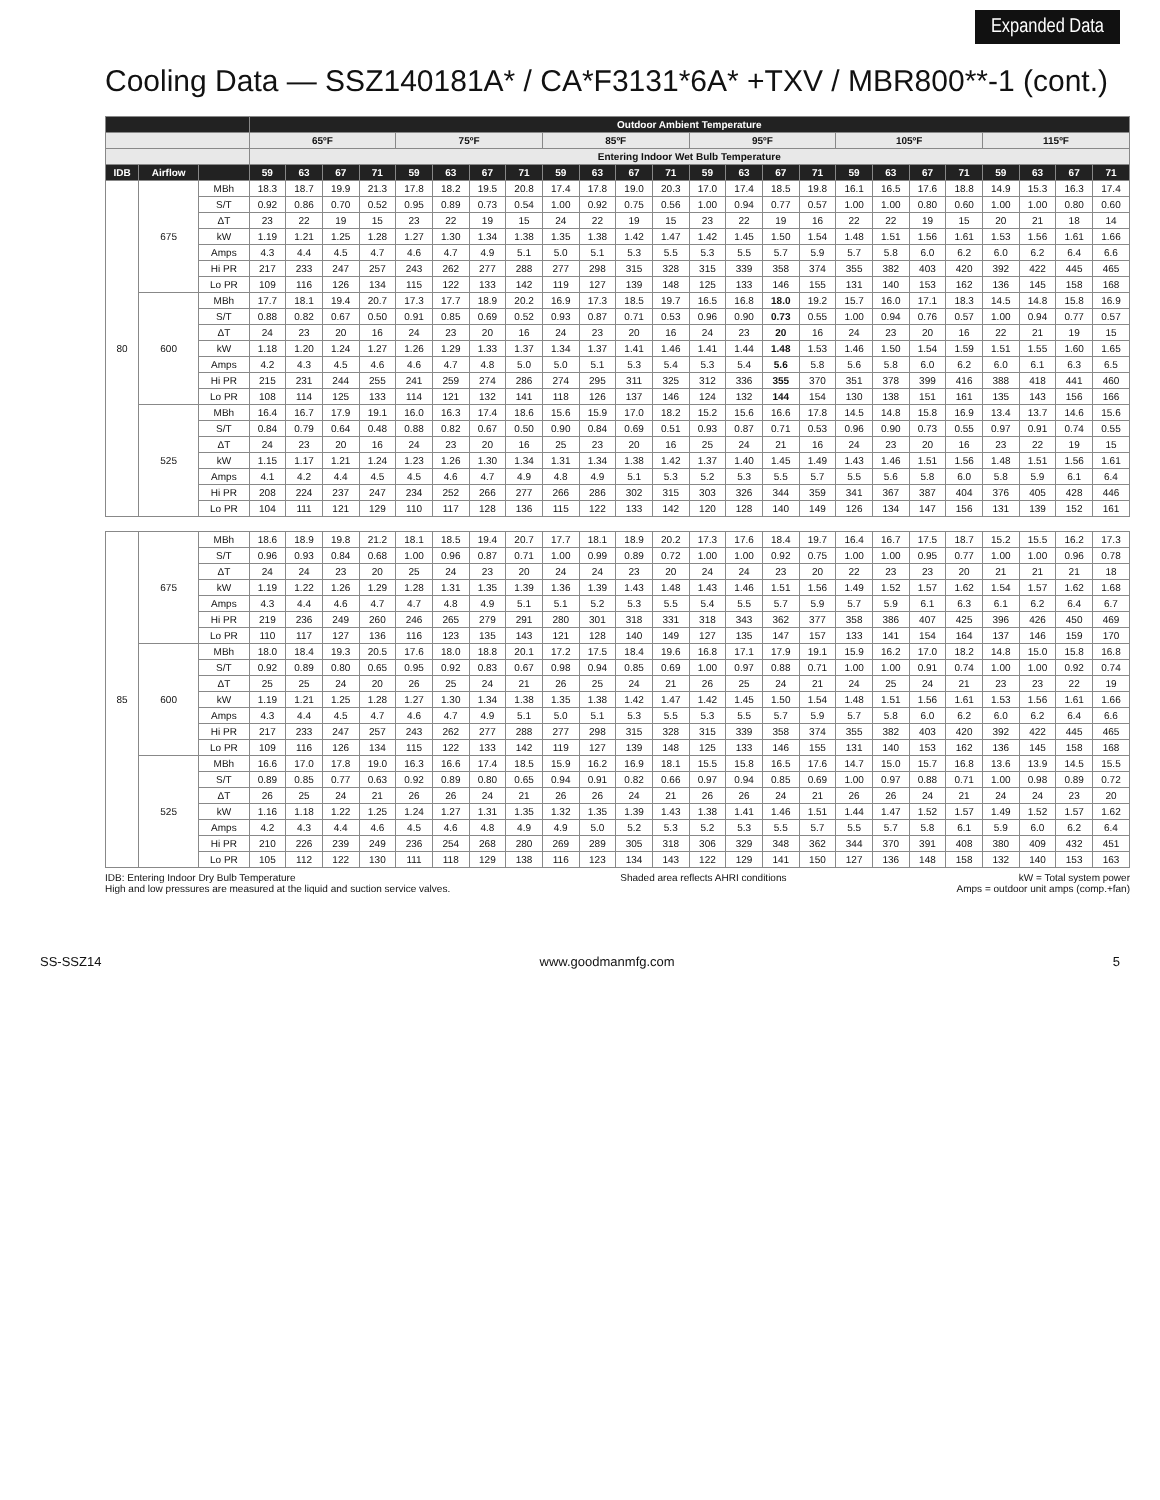Expanded Data
Cooling Data — SSZ140181A* / CA*F3131*6A* +TXV / MBR800**-1 (cont.)
| | | | Outdoor Ambient Temperature | | | | | | | | | | | | | | | | | | | | | | | |
| --- | --- | --- | --- | --- | --- | --- | --- | --- | --- | --- | --- | --- | --- | --- | --- | --- | --- | --- | --- | --- | --- | --- | --- | --- | --- | --- |
| | | | 65ºF | | | | 75ºF | | | | 85ºF | | | | 95ºF | | | | 105ºF | | | | 115ºF | | | |
| | | | Entering Indoor Wet Bulb Temperature | | | | | | | | | | | | | | | | | | | | | | | |
| IDB | Airflow | | 59 | 63 | 67 | 71 | 59 | 63 | 67 | 71 | 59 | 63 | 67 | 71 | 59 | 63 | 67 | 71 | 59 | 63 | 67 | 71 | 59 | 63 | 67 | 71 |
| 80 | 675 | MBh | 18.3 | 18.7 | 19.9 | 21.3 | 17.8 | 18.2 | 19.5 | 20.8 | 17.4 | 17.8 | 19.0 | 20.3 | 17.0 | 17.4 | 18.5 | 19.8 | 16.1 | 16.5 | 17.6 | 18.8 | 14.9 | 15.3 | 16.3 | 17.4 |
| | | S/T | 0.92 | 0.86 | 0.70 | 0.52 | 0.95 | 0.89 | 0.73 | 0.54 | 1.00 | 0.92 | 0.75 | 0.56 | 1.00 | 0.94 | 0.77 | 0.57 | 1.00 | 1.00 | 0.80 | 0.60 | 1.00 | 1.00 | 0.80 | 0.60 |
| | | ΔT | 23 | 22 | 19 | 15 | 23 | 22 | 19 | 15 | 24 | 22 | 19 | 15 | 23 | 22 | 19 | 16 | 22 | 22 | 19 | 15 | 20 | 21 | 18 | 14 |
| | | kW | 1.19 | 1.21 | 1.25 | 1.28 | 1.27 | 1.30 | 1.34 | 1.38 | 1.35 | 1.38 | 1.42 | 1.47 | 1.42 | 1.45 | 1.50 | 1.54 | 1.48 | 1.51 | 1.56 | 1.61 | 1.53 | 1.56 | 1.61 | 1.66 |
| | | Amps | 4.3 | 4.4 | 4.5 | 4.7 | 4.6 | 4.7 | 4.9 | 5.1 | 5.0 | 5.1 | 5.3 | 5.5 | 5.3 | 5.5 | 5.7 | 5.9 | 5.7 | 5.8 | 6.0 | 6.2 | 6.0 | 6.2 | 6.4 | 6.6 |
| | | Hi PR | 217 | 233 | 247 | 257 | 243 | 262 | 277 | 288 | 277 | 298 | 315 | 328 | 315 | 339 | 358 | 374 | 355 | 382 | 403 | 420 | 392 | 422 | 445 | 465 |
| | | Lo PR | 109 | 116 | 126 | 134 | 115 | 122 | 133 | 142 | 119 | 127 | 139 | 148 | 125 | 133 | 146 | 155 | 131 | 140 | 153 | 162 | 136 | 145 | 158 | 168 |
| | 600 | MBh | 17.7 | 18.1 | 19.4 | 20.7 | 17.3 | 17.7 | 18.9 | 20.2 | 16.9 | 17.3 | 18.5 | 19.7 | 16.5 | 16.8 | 18.0 | 19.2 | 15.7 | 16.0 | 17.1 | 18.3 | 14.5 | 14.8 | 15.8 | 16.9 |
| | | S/T | 0.88 | 0.82 | 0.67 | 0.50 | 0.91 | 0.85 | 0.69 | 0.52 | 0.93 | 0.87 | 0.71 | 0.53 | 0.96 | 0.90 | 0.73 | 0.55 | 1.00 | 0.94 | 0.76 | 0.57 | 1.00 | 0.94 | 0.77 | 0.57 |
| | | ΔT | 24 | 23 | 20 | 16 | 24 | 23 | 20 | 16 | 24 | 23 | 20 | 16 | 24 | 23 | 20 | 16 | 24 | 23 | 20 | 16 | 22 | 21 | 19 | 15 |
| | | kW | 1.18 | 1.20 | 1.24 | 1.27 | 1.26 | 1.29 | 1.33 | 1.37 | 1.34 | 1.37 | 1.41 | 1.46 | 1.41 | 1.44 | 1.48 | 1.53 | 1.46 | 1.50 | 1.54 | 1.59 | 1.51 | 1.55 | 1.60 | 1.65 |
| | | Amps | 4.2 | 4.3 | 4.5 | 4.6 | 4.6 | 4.7 | 4.8 | 5.0 | 5.0 | 5.1 | 5.3 | 5.4 | 5.3 | 5.4 | 5.6 | 5.8 | 5.6 | 5.8 | 6.0 | 6.2 | 6.0 | 6.1 | 6.3 | 6.5 |
| | | Hi PR | 215 | 231 | 244 | 255 | 241 | 259 | 274 | 286 | 274 | 295 | 311 | 325 | 312 | 336 | 355 | 370 | 351 | 378 | 399 | 416 | 388 | 418 | 441 | 460 |
| | | Lo PR | 108 | 114 | 125 | 133 | 114 | 121 | 132 | 141 | 118 | 126 | 137 | 146 | 124 | 132 | 144 | 154 | 130 | 138 | 151 | 161 | 135 | 143 | 156 | 166 |
| | 525 | MBh | 16.4 | 16.7 | 17.9 | 19.1 | 16.0 | 16.3 | 17.4 | 18.6 | 15.6 | 15.9 | 17.0 | 18.2 | 15.2 | 15.6 | 16.6 | 17.8 | 14.5 | 14.8 | 15.8 | 16.9 | 13.4 | 13.7 | 14.6 | 15.6 |
| | | S/T | 0.84 | 0.79 | 0.64 | 0.48 | 0.88 | 0.82 | 0.67 | 0.50 | 0.90 | 0.84 | 0.69 | 0.51 | 0.93 | 0.87 | 0.71 | 0.53 | 0.96 | 0.90 | 0.73 | 0.55 | 0.97 | 0.91 | 0.74 | 0.55 |
| | | ΔT | 24 | 23 | 20 | 16 | 24 | 23 | 20 | 16 | 25 | 23 | 20 | 16 | 25 | 24 | 21 | 16 | 24 | 23 | 20 | 16 | 23 | 22 | 19 | 15 |
| | | kW | 1.15 | 1.17 | 1.21 | 1.24 | 1.23 | 1.26 | 1.30 | 1.34 | 1.31 | 1.34 | 1.38 | 1.42 | 1.37 | 1.40 | 1.45 | 1.49 | 1.43 | 1.46 | 1.51 | 1.56 | 1.48 | 1.51 | 1.56 | 1.61 |
| | | Amps | 4.1 | 4.2 | 4.4 | 4.5 | 4.5 | 4.6 | 4.7 | 4.9 | 4.8 | 4.9 | 5.1 | 5.3 | 5.2 | 5.3 | 5.5 | 5.7 | 5.5 | 5.6 | 5.8 | 6.0 | 5.8 | 5.9 | 6.1 | 6.4 |
| | | Hi PR | 208 | 224 | 237 | 247 | 234 | 252 | 266 | 277 | 266 | 286 | 302 | 315 | 303 | 326 | 344 | 359 | 341 | 367 | 387 | 404 | 376 | 405 | 428 | 446 |
| | | Lo PR | 104 | 111 | 121 | 129 | 110 | 117 | 128 | 136 | 115 | 122 | 133 | 142 | 120 | 128 | 140 | 149 | 126 | 134 | 147 | 156 | 131 | 139 | 152 | 161 |
| 85 | 675 | MBh | 18.6 | 18.9 | 19.8 | 21.2 | 18.1 | 18.5 | 19.4 | 20.7 | 17.7 | 18.1 | 18.9 | 20.2 | 17.3 | 17.6 | 18.4 | 19.7 | 16.4 | 16.7 | 17.5 | 18.7 | 15.2 | 15.5 | 16.2 | 17.3 |
| | | S/T | 0.96 | 0.93 | 0.84 | 0.68 | 1.00 | 0.96 | 0.87 | 0.71 | 1.00 | 0.99 | 0.89 | 0.72 | 1.00 | 1.00 | 0.92 | 0.75 | 1.00 | 1.00 | 0.95 | 0.77 | 1.00 | 1.00 | 0.96 | 0.78 |
| | | ΔT | 24 | 24 | 23 | 20 | 25 | 24 | 23 | 20 | 24 | 24 | 23 | 20 | 24 | 24 | 23 | 20 | 22 | 23 | 23 | 20 | 21 | 21 | 21 | 18 |
| | | kW | 1.19 | 1.22 | 1.26 | 1.29 | 1.28 | 1.31 | 1.35 | 1.39 | 1.36 | 1.39 | 1.43 | 1.48 | 1.43 | 1.46 | 1.51 | 1.56 | 1.49 | 1.52 | 1.57 | 1.62 | 1.54 | 1.57 | 1.62 | 1.68 |
| | | Amps | 4.3 | 4.4 | 4.6 | 4.7 | 4.7 | 4.8 | 4.9 | 5.1 | 5.1 | 5.2 | 5.3 | 5.5 | 5.4 | 5.5 | 5.7 | 5.9 | 5.7 | 5.9 | 6.1 | 6.3 | 6.1 | 6.2 | 6.4 | 6.7 |
| | | Hi PR | 219 | 236 | 249 | 260 | 246 | 265 | 279 | 291 | 280 | 301 | 318 | 331 | 318 | 343 | 362 | 377 | 358 | 386 | 407 | 425 | 396 | 426 | 450 | 469 |
| | | Lo PR | 110 | 117 | 127 | 136 | 116 | 123 | 135 | 143 | 121 | 128 | 140 | 149 | 127 | 135 | 147 | 157 | 133 | 141 | 154 | 164 | 137 | 146 | 159 | 170 |
| | 600 | MBh | 18.0 | 18.4 | 19.3 | 20.5 | 17.6 | 18.0 | 18.8 | 20.1 | 17.2 | 17.5 | 18.4 | 19.6 | 16.8 | 17.1 | 17.9 | 19.1 | 15.9 | 16.2 | 17.0 | 18.2 | 14.8 | 15.0 | 15.8 | 16.8 |
| | | S/T | 0.92 | 0.89 | 0.80 | 0.65 | 0.95 | 0.92 | 0.83 | 0.67 | 0.98 | 0.94 | 0.85 | 0.69 | 1.00 | 0.97 | 0.88 | 0.71 | 1.00 | 1.00 | 0.91 | 0.74 | 1.00 | 1.00 | 0.92 | 0.74 |
| | | ΔT | 25 | 25 | 24 | 20 | 26 | 25 | 24 | 21 | 26 | 25 | 24 | 21 | 26 | 25 | 24 | 21 | 24 | 25 | 24 | 21 | 23 | 23 | 22 | 19 |
| | | kW | 1.19 | 1.21 | 1.25 | 1.28 | 1.27 | 1.30 | 1.34 | 1.38 | 1.35 | 1.38 | 1.42 | 1.47 | 1.42 | 1.45 | 1.50 | 1.54 | 1.48 | 1.51 | 1.56 | 1.61 | 1.53 | 1.56 | 1.61 | 1.66 |
| | | Amps | 4.3 | 4.4 | 4.5 | 4.7 | 4.6 | 4.7 | 4.9 | 5.1 | 5.0 | 5.1 | 5.3 | 5.5 | 5.3 | 5.5 | 5.7 | 5.9 | 5.7 | 5.8 | 6.0 | 6.2 | 6.0 | 6.2 | 6.4 | 6.6 |
| | | Hi PR | 217 | 233 | 247 | 257 | 243 | 262 | 277 | 288 | 277 | 298 | 315 | 328 | 315 | 339 | 358 | 374 | 355 | 382 | 403 | 420 | 392 | 422 | 445 | 465 |
| | | Lo PR | 109 | 116 | 126 | 134 | 115 | 122 | 133 | 142 | 119 | 127 | 139 | 148 | 125 | 133 | 146 | 155 | 131 | 140 | 153 | 162 | 136 | 145 | 158 | 168 |
| | 525 | MBh | 16.6 | 17.0 | 17.8 | 19.0 | 16.3 | 16.6 | 17.4 | 18.5 | 15.9 | 16.2 | 16.9 | 18.1 | 15.5 | 15.8 | 16.5 | 17.6 | 14.7 | 15.0 | 15.7 | 16.8 | 13.6 | 13.9 | 14.5 | 15.5 |
| | | S/T | 0.89 | 0.85 | 0.77 | 0.63 | 0.92 | 0.89 | 0.80 | 0.65 | 0.94 | 0.91 | 0.82 | 0.66 | 0.97 | 0.94 | 0.85 | 0.69 | 1.00 | 0.97 | 0.88 | 0.71 | 1.00 | 0.98 | 0.89 | 0.72 |
| | | ΔT | 26 | 25 | 24 | 21 | 26 | 26 | 24 | 21 | 26 | 26 | 24 | 21 | 26 | 26 | 24 | 21 | 26 | 26 | 24 | 21 | 24 | 24 | 23 | 20 |
| | | kW | 1.16 | 1.18 | 1.22 | 1.25 | 1.24 | 1.27 | 1.31 | 1.35 | 1.32 | 1.35 | 1.39 | 1.43 | 1.38 | 1.41 | 1.46 | 1.51 | 1.44 | 1.47 | 1.52 | 1.57 | 1.49 | 1.52 | 1.57 | 1.62 |
| | | Amps | 4.2 | 4.3 | 4.4 | 4.6 | 4.5 | 4.6 | 4.8 | 4.9 | 4.9 | 5.0 | 5.2 | 5.3 | 5.2 | 5.3 | 5.5 | 5.7 | 5.5 | 5.7 | 5.8 | 6.1 | 5.9 | 6.0 | 6.2 | 6.4 |
| | | Hi PR | 210 | 226 | 239 | 249 | 236 | 254 | 268 | 280 | 269 | 289 | 305 | 318 | 306 | 329 | 348 | 362 | 344 | 370 | 391 | 408 | 380 | 409 | 432 | 451 |
| | | Lo PR | 105 | 112 | 122 | 130 | 111 | 118 | 129 | 138 | 116 | 123 | 134 | 143 | 122 | 129 | 141 | 150 | 127 | 136 | 148 | 158 | 132 | 140 | 153 | 163 |
IDB: Entering Indoor Dry Bulb Temperature
High and low pressures are measured at the liquid and suction service valves.
Shaded area reflects AHRI conditions
kW = Total system power
Amps = outdoor unit amps (comp.+fan)
SS-SSZ14 www.goodmanmfg.com 5